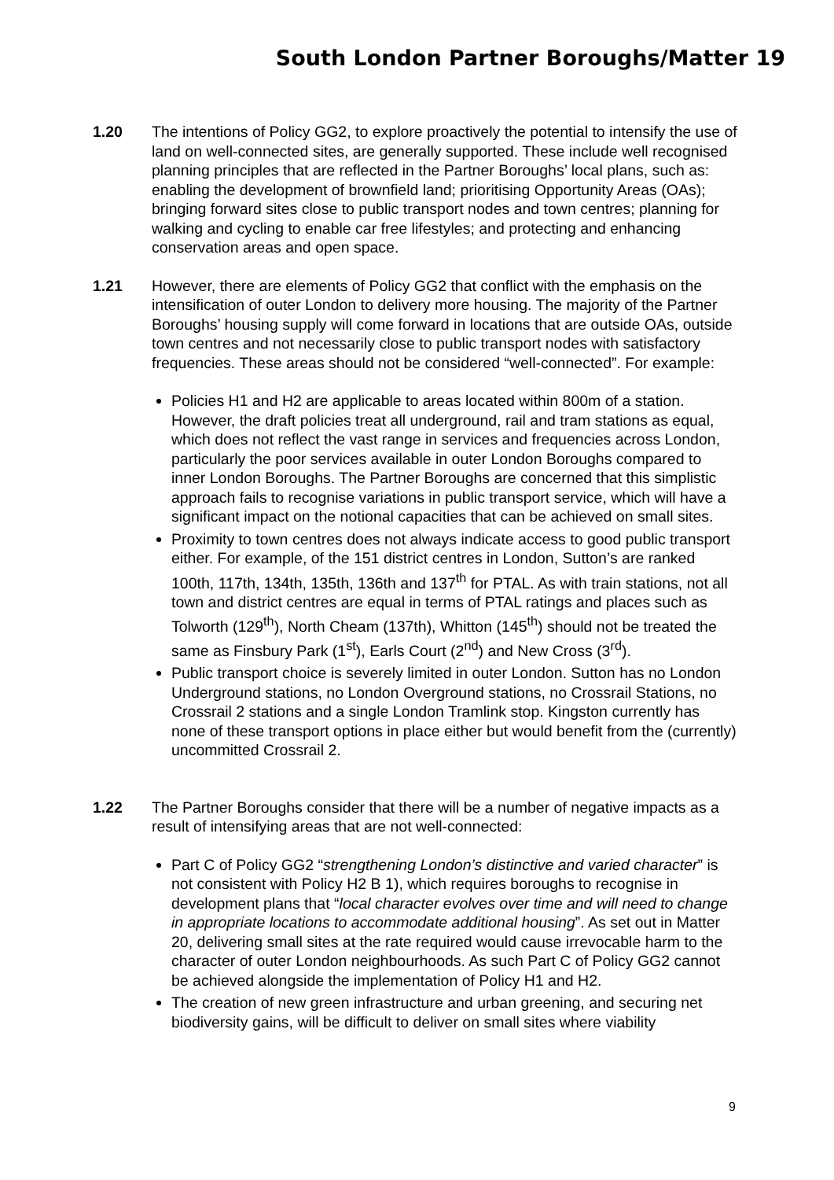South London Partner Boroughs/Matter 19
1.20 The intentions of Policy GG2, to explore proactively the potential to intensify the use of land on well-connected sites, are generally supported. These include well recognised planning principles that are reflected in the Partner Boroughs’ local plans, such as: enabling the development of brownfield land; prioritising Opportunity Areas (OAs); bringing forward sites close to public transport nodes and town centres; planning for walking and cycling to enable car free lifestyles; and protecting and enhancing conservation areas and open space.
1.21 However, there are elements of Policy GG2 that conflict with the emphasis on the intensification of outer London to delivery more housing. The majority of the Partner Boroughs’ housing supply will come forward in locations that are outside OAs, outside town centres and not necessarily close to public transport nodes with satisfactory frequencies. These areas should not be considered “well-connected”. For example:
Policies H1 and H2 are applicable to areas located within 800m of a station. However, the draft policies treat all underground, rail and tram stations as equal, which does not reflect the vast range in services and frequencies across London, particularly the poor services available in outer London Boroughs compared to inner London Boroughs. The Partner Boroughs are concerned that this simplistic approach fails to recognise variations in public transport service, which will have a significant impact on the notional capacities that can be achieved on small sites.
Proximity to town centres does not always indicate access to good public transport either. For example, of the 151 district centres in London, Sutton’s are ranked 100th, 117th, 134th, 135th, 136th and 137<sup>th</sup> for PTAL. As with train stations, not all town and district centres are equal in terms of PTAL ratings and places such as Tolworth (129<sup>th</sup>), North Cheam (137th), Whitton (145<sup>th</sup>) should not be treated the same as Finsbury Park (1<sup>st</sup>), Earls Court (2<sup>nd</sup>) and New Cross (3<sup>rd</sup>).
Public transport choice is severely limited in outer London. Sutton has no London Underground stations, no London Overground stations, no Crossrail Stations, no Crossrail 2 stations and a single London Tramlink stop. Kingston currently has none of these transport options in place either but would benefit from the (currently) uncommitted Crossrail 2.
1.22 The Partner Boroughs consider that there will be a number of negative impacts as a result of intensifying areas that are not well-connected:
Part C of Policy GG2 “strengthening London’s distinctive and varied character” is not consistent with Policy H2 B 1), which requires boroughs to recognise in development plans that “local character evolves over time and will need to change in appropriate locations to accommodate additional housing”. As set out in Matter 20, delivering small sites at the rate required would cause irrevocable harm to the character of outer London neighbourhoods. As such Part C of Policy GG2 cannot be achieved alongside the implementation of Policy H1 and H2.
The creation of new green infrastructure and urban greening, and securing net biodiversity gains, will be difficult to deliver on small sites where viability
9